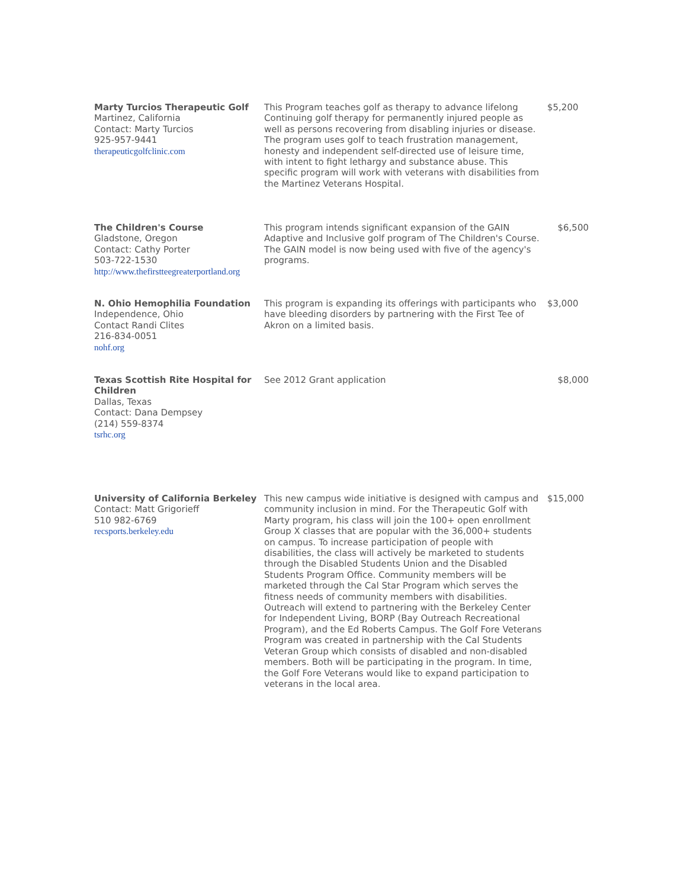| Marty Turcios Therapeutic Golf Martinez, California Contact: Marty Turcios 925-957-9441 therapeuticgolfclinic.com | This Program teaches golf as therapy to advance lifelong Continuing golf therapy for permanently injured people as well as persons recovering from disabling injuries or disease. The program uses golf to teach frustration management, honesty and independent self-directed use of leisure time, with intent to fight lethargy and substance abuse. This specific program will work with veterans with disabilities from the Martinez Veterans Hospital. | $5,200 |
| The Children's Course Gladstone, Oregon Contact: Cathy Porter 503-722-1530 http://www.thefirstteegreaterportland.org | This program intends significant expansion of the GAIN Adaptive and Inclusive golf program of The Children's Course. The GAIN model is now being used with five of the agency's programs. | $6,500 |
| N. Ohio Hemophilia Foundation Independence, Ohio Contact Randi Clites 216-834-0051 nohf.org | This program is expanding its offerings with participants who have bleeding disorders by partnering with the First Tee of Akron on a limited basis. | $3,000 |
| Texas Scottish Rite Hospital for Children Dallas, Texas Contact: Dana Dempsey (214) 559-8374 tsrhc.org | See 2012 Grant application | $8,000 |
| University of California Berkeley Contact: Matt Grigorieff 510 982-6769 recsports.berkeley.edu | This new campus wide initiative is designed with campus and community inclusion in mind. For the Therapeutic Golf with Marty program, his class will join the 100+ open enrollment Group X classes that are popular with the 36,000+ students on campus. To increase participation of people with disabilities, the class will actively be marketed to students through the Disabled Students Union and the Disabled Students Program Office. Community members will be marketed through the Cal Star Program which serves the fitness needs of community members with disabilities. Outreach will extend to partnering with the Berkeley Center for Independent Living, BORP (Bay Outreach Recreational Program), and the Ed Roberts Campus. The Golf Fore Veterans Program was created in partnership with the Cal Students Veteran Group which consists of disabled and non-disabled members. Both will be participating in the program. In time, the Golf Fore Veterans would like to expand participation to veterans in the local area. | $15,000 |